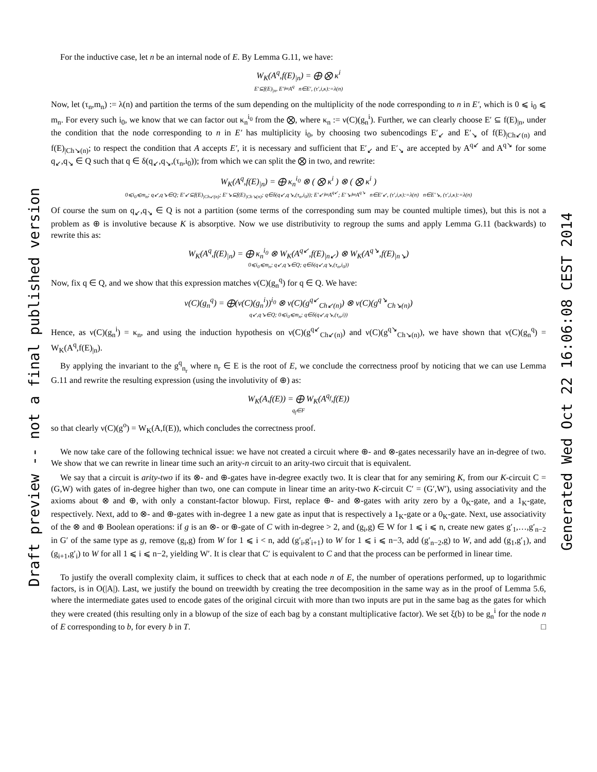Draft preview -- not a final published version
Generated Wed Oct 22 16:06:08 CEST 2014
For the inductive case, let n be an internal node of E. By Lemma G.11, we have:
W<sub>K</sub>(A<sup>q</sup>,f(E)<sub>|n</sub>) = ⨁ ⨂ κ<sup>i</sup>
E′⊆f(E)<sub>|n</sub>, E′⊨A<sup>q</sup> n∈E′, (τ′,i,κ):=λ(n)
Now, let (τ<sub>n</sub>,m<sub>n</sub>) := λ(n) and partition the terms of the sum depending on the multiplicity of the node corresponding to n in E′, which is 0 ⩽ i<sub>0</sub> ⩽ m<sub>n</sub>. For every such i<sub>0</sub>, we know that we can factor out κ<sub>n</sub><sup>i<sub>0</sub></sup> from the ⨂, where κ<sub>n</sub> := ν(C)(g<sub>n</sub><sup>i</sup>). Further, we can clearly choose E′ ⊆ f(E)<sub>|n</sub>, under the condition that the node corresponding to n in E′ has multiplicity i<sub>0</sub>, by choosing two subencodings E′<sub>↙</sub> and E′<sub>↘</sub> of f(E)<sub>|Ch↙(n)</sub> and f(E)<sub>|Ch↘(n)</sub>; to respect the condition that A accepts E′, it is necessary and sufficient that E′<sub>↙</sub> and E′<sub>↘</sub> are accepted by A<sup>q↙</sup> and A<sup>q↘</sup> for some q<sub>↙</sub>,q<sub>↘</sub> ∈ Q such that q ∈ δ(q<sub>↙</sub>,q<sub>↘</sub>,(τ<sub>n</sub>,i<sub>0</sub>)); from which we can split the ⨂ in two, and rewrite:
W<sub>K</sub>(A<sup>q</sup>,f(E)<sub>|n</sub>) = ⨁ κ<sub>n</sub><sup>i<sub>0</sub></sup> ⊗ ( ⨂ κ<sup>i</sup> ) ⊗ ( ⨂ κ<sup>i</sup> )
0⩽i<sub>0</sub>⩽m<sub>n</sub>; q↙,q↘∈Q; E′↙⊆f(E)<sub>|Ch↙(n)</sub>; E′↘⊆f(E)<sub>|Ch↘(n)</sub>; q∈δ(q↙,q↘,(τ<sub>n</sub>,i<sub>0</sub>)); E′↙⊨A<sup>q↙</sup>; E′↘⊨A<sup>q↘</sup> n∈E′↙, (τ′,i,κ):=λ(n) n∈E′↘, (τ′,i,κ):=λ(n)
Of course the sum on q<sub>↙</sub>,q<sub>↘</sub> ∈ Q is not a partition (some terms of the corresponding sum may be counted multiple times), but this is not a problem as ⊕ is involutive because K is absorptive. Now we use distributivity to regroup the sums and apply Lemma G.11 (backwards) to rewrite this as:
W<sub>K</sub>(A<sup>q</sup>,f(E)<sub>|n</sub>) = ⨁ κ<sub>n</sub><sup>i<sub>0</sub></sup> ⊗ W<sub>K</sub>(A<sup>q↙</sup>,f(E)<sub>|n↙</sub>) ⊗ W<sub>K</sub>(A<sup>q↘</sup>,f(E)<sub>|n↘</sub>)
0⩽i<sub>0</sub>⩽m<sub>n</sub>; q↙,q↘∈Q; q∈δ(q↙,q↘,(τ<sub>n</sub>,i<sub>0</sub>))
Now, fix q ∈ Q, and we show that this expression matches ν(C)(g<sub>n</sub><sup>q</sup>) for q ∈ Q. We have:
ν(C)(g<sub>n</sub><sup>q</sup>) = ⨁(ν(C)(g<sub>n</sub><sup>i</sup>))<sup>i<sub>0</sub></sup> ⊗ ν(C)(g<sup>q↙</sup><sub>Ch↙(n)</sub>) ⊗ ν(C)(g<sup>q↘</sup><sub>Ch↘(n)</sub>)
q↙,q↘∈Q; 0⩽i<sub>0</sub>⩽m<sub>n</sub>; q∈δ(q↙,q↘,(τ<sub>n</sub>,i))
Hence, as ν(C)(g<sub>n</sub><sup>i</sup>) = κ<sub>n</sub>, and using the induction hypothesis on ν(C)(g<sup>q↙</sup><sub>Ch↙(n)</sub>) and ν(C)(g<sup>q↘</sup><sub>Ch↘(n)</sub>), we have shown that ν(C)(g<sub>n</sub><sup>q</sup>) = W<sub>K</sub>(A<sup>q</sup>,f(E)<sub>|n</sub>).
By applying the invariant to the g<sup>q</sup><sub>n<sub>r</sub></sub> where n<sub>r</sub> ∈ E is the root of E, we conclude the correctness proof by noticing that we can use Lemma G.11 and rewrite the resulting expression (using the involutivity of ⊕) as:
W<sub>K</sub>(A,f(E)) = ⨁ W<sub>K</sub>(A<sup>q<sub>f</sub></sup>,f(E))
q<sub>f</sub>∈F
so that clearly ν(C)(g<sup>o</sup>) = W<sub>K</sub>(A,f(E)), which concludes the correctness proof.
We now take care of the following technical issue: we have not created a circuit where ⊕- and ⊗-gates necessarily have an in-degree of two. We show that we can rewrite in linear time such an arity-n circuit to an arity-two circuit that is equivalent.
We say that a circuit is arity-two if its ⊗- and ⊕-gates have in-degree exactly two. It is clear that for any semiring K, from our K-circuit C = (G,W) with gates of in-degree higher than two, one can compute in linear time an arity-two K-circuit C′ = (G′,W′), using associativity and the axioms about ⊗ and ⊕, with only a constant-factor blowup. First, replace ⊕- and ⊗-gates with arity zero by a 0<sub>K</sub>-gate, and a 1<sub>K</sub>-gate, respectively. Next, add to ⊗- and ⊕-gates with in-degree 1 a new gate as input that is respectively a 1<sub>K</sub>-gate or a 0<sub>K</sub>-gate. Next, use associativity of the ⊗ and ⊕ Boolean operations: if g is an ⊗- or ⊕-gate of C with in-degree > 2, and (g<sub>i</sub>,g) ∈ W for 1 ⩽ i ⩽ n, create new gates g′<sub>1</sub>,…,g′<sub>n−2</sub> in G′ of the same type as g, remove (g<sub>i</sub>,g) from W for 1 ⩽ i < n, add (g′<sub>i</sub>,g′<sub>i+1</sub>) to W for 1 ⩽ i ⩽ n−3, add (g′<sub>n−2</sub>,g) to W, and add (g<sub>1</sub>,g′<sub>1</sub>), and (g<sub>i+1</sub>,g′<sub>i</sub>) to W for all 1 ⩽ i ⩽ n−2, yielding W′. It is clear that C′ is equivalent to C and that the process can be performed in linear time.
To justify the overall complexity claim, it suffices to check that at each node n of E, the number of operations performed, up to logarithmic factors, is in O(|A|). Last, we justify the bound on treewidth by creating the tree decomposition in the same way as in the proof of Lemma 5.6, where the intermediate gates used to encode gates of the original circuit with more than two inputs are put in the same bag as the gates for which they were created (this resulting only in a blowup of the size of each bag by a constant multiplicative factor). We set ξ(b) to be g<sub>n</sub><sup>i</sup> for the node n of E corresponding to b, for every b in T. □